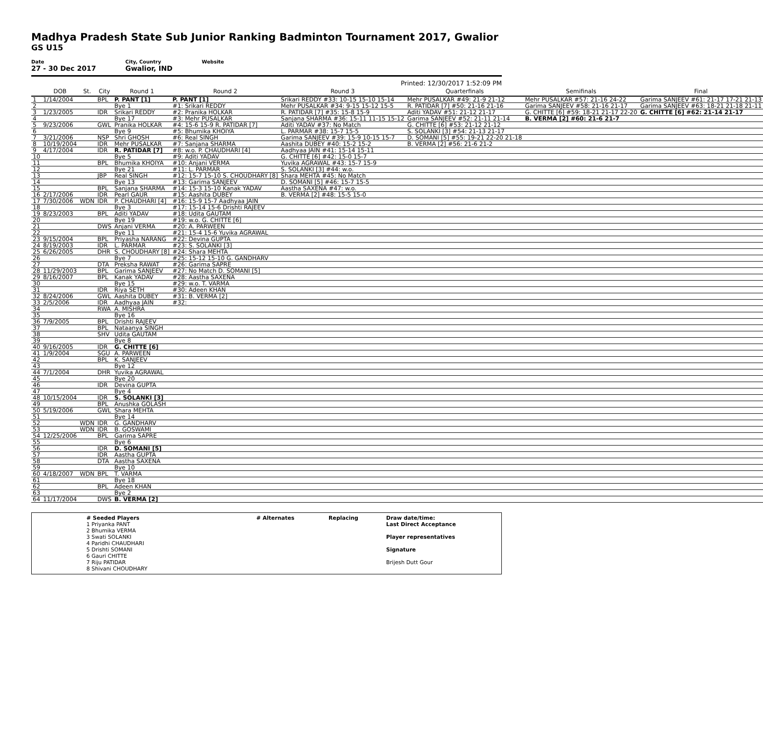Madhya Pradesh State Sub Junior Ranking Badminton Tournament 2017, Gwalior
GS U15
Date
27 - 30 Dec 2017
City, Country
Gwalior, IND
Website
Printed: 12/30/2017 1:52:09 PM
| | DOB | St. | City | Round 1 | Round 2 | Round 3 | Quarterfinals | Semifinals | Final |
| --- | --- | --- | --- | --- | --- | --- | --- | --- | --- |
| 1 | 1/14/2004 | | BPL | P. PANT [1] | P. PANT [1] | Srikari REDDY #33: 10-15 15-10 15-14 | Mehr PUSALKAR #49: 21-9 21-12 | Mehr PUSALKAR #57: 21-16 24-22 | Garima SANJEEV #61: 21-17 17-21 21-13 |
| 2 | | | | Bye 1 | #1: Srikari REDDY | Mehr PUSALKAR #34: 9-15 15-12 15-5 | R. PATIDAR [7] #50: 21-16 21-16 | Garima SANJEEV #58: 21-16 21-17 | Garima SANJEEV #63: 18-21 21-18 21-11 |
| 3 | 1/23/2005 | | IDR | Srikari REDDY | #2: Pranika HOLKAR | R. PATIDAR [7] #35: 15-8 15-9 | Aditi YADAV #51: 21-12 21-17 | G. CHITTE [6] #59: 18-21 21-17 22-20 | G. CHITTE [6] #62: 21-14 21-17 |
| 4 | | | | Bye 17 | #3: Mehr PUSALKAR | Sanjana SHARMA #36: 15-11 11-15 15-12 | Garima SANJEEV #52: 21-11 21-14 | B. VERMA [2] #60: 21-6 21-7 | |
| 5 | 9/23/2006 | | GWL | Pranika HOLKAR | #4: 15-6 15-9 R. PATIDAR [7] | Aditi YADAV #37: No Match | G. CHITTE [6] #53: 21-12 21-12 | | |
| 6 | | | | Bye 9 | #5: Bhumika KHOIYA | L. PARMAR #38: 15-7 15-5 | S. SOLANKI [3] #54: 21-13 21-17 | | |
| 7 | 3/21/2006 | | NSP | Shri GHOSH | #6: Real SINGH | Garima SANJEEV #39: 15-9 10-15 15-7 | D. SOMANI [5] #55: 19-21 22-20 21-18 | | |
| 8 | 10/19/2004 | | IDR | Mehr PUSALKAR | #7: Sanjana SHARMA | Aashita DUBEY #40: 15-2 15-2 | B. VERMA [2] #56: 21-6 21-2 | | |
| 9 | 4/17/2004 | | IDR | R. PATIDAR [7] | #8: w.o. P. CHAUDHARI [4] | Aadhyaa JAIN #41: 15-14 15-11 | | | |
| 10 | | | | Bye 5 | #9: Aditi YADAV | G. CHITTE [6] #42: 15-0 15-7 | | | |
| 11 | | | BPL | Bhumika KHOIYA | #10: Anjani VERMA | Yuvika AGRAWAL #43: 15-7 15-9 | | | |
| 12 | | | | Bye 21 | #11: L. PARMAR | S. SOLANKI [3] #44: w.o. | | | |
| 13 | | | JBP | Real SINGH | #12: 15-7 15-10 S. CHOUDHARY [8] | Shara MEHTA #45: No Match | | | |
| 14 | | | | Bye 13 | #13: Garima SANJEEV | D. SOMANI [5] #46: 15-7 15-5 | | | |
| 15 | | | BPL | Sanjana SHARMA | #14: 15-3 15-10 Kanak YADAV | Aastha SAXENA #47: w.o. | | | |
| 16 | 2/17/2006 | | IDR | Pearl GAUR | #15: Aashita DUBEY | B. VERMA [2] #48: 15-5 15-0 | | | |
| 17 | 7/30/2006 | WDN | IDR | P. CHAUDHARI [4] | #16: 15-9 15-7 Aadhyaa JAIN | | | | |
| 18 | | | | Bye 3 | #17: 15-14 15-6 Drishti RAJEEV | | | | |
| 19 | 8/23/2003 | | BPL | Aditi YADAV | #18: Udita GAUTAM | | | | |
| 20 | | | | Bye 19 | #19: w.o. G. CHITTE [6] | | | | |
| 21 | | | DWS | Anjani VERMA | #20: A. PARWEEN | | | | |
| 22 | | | | Bye 11 | #21: 15-4 15-6 Yuvika AGRAWAL | | | | |
| 23 | 9/15/2004 | | BPL | Priyasha NARANG | #22: Devina GUPTA | | | | |
| 24 | 8/19/2003 | | IDR | L. PARMAR | #23: S. SOLANKI [3] | | | | |
| 25 | 6/26/2005 | | DHR | S. CHOUDHARY [8] | #24: Shara MEHTA | | | | |
| 26 | | | | Bye 7 | #25: 15-12 15-10 G. GANDHARV | | | | |
| 27 | | | DTA | Preksha RAWAT | #26: Garima SAPRE | | | | |
| 28 | 11/29/2003 | | BPL | Garima SANJEEV | #27: No Match D. SOMANI [5] | | | | |
| 29 | 8/16/2007 | | BPL | Kanak YADAV | #28: Aastha SAXENA | | | | |
| 30 | | | | Bye 15 | #29: w.o. T. VARMA | | | | |
| 31 | | | IDR | Riya SETH | #30: Adeen KHAN | | | | |
| 32 | 8/24/2006 | | GWL | Aashita DUBEY | #31: B. VERMA [2] | | | | |
| 33 | 2/5/2006 | | IDR | Aadhyaa JAIN | #32: | | | | |
| 34 | | | RWA | A. MISHRA | | | | | |
| 35 | | | | Bye 16 | | | | | |
| 36 | 7/9/2005 | | BPL | Drishti RAJEEV | | | | | |
| 37 | | | BPL | Nataanya SINGH | | | | | |
| 38 | | | SHV | Udita GAUTAM | | | | | |
| 39 | | | | Bye 8 | | | | | |
| 40 | 9/16/2005 | | IDR | G. CHITTE [6] | | | | | |
| 41 | 1/9/2004 | | SGU | A. PARWEEN | | | | | |
| 42 | | | BPL | K. SANJEEV | | | | | |
| 43 | | | | Bye 12 | | | | | |
| 44 | 7/1/2004 | | DHR | Yuvika AGRAWAL | | | | | |
| 45 | | | | Bye 20 | | | | | |
| 46 | | | IDR | Devina GUPTA | | | | | |
| 47 | | | | Bye 4 | | | | | |
| 48 | 10/15/2004 | | IDR | S. SOLANKI [3] | | | | | |
| 49 | | | BPL | Anushka GOLASH | | | | | |
| 50 | 5/19/2006 | | GWL | Shara MEHTA | | | | | |
| 51 | | | | Bye 14 | | | | | |
| 52 | | WDN | IDR | G. GANDHARV | | | | | |
| 53 | | WDN | IDR | B. GOSWAMI | | | | | |
| 54 | 12/25/2006 | | BPL | Garima SAPRE | | | | | |
| 55 | | | | Bye 6 | | | | | |
| 56 | | | IDR | D. SOMANI [5] | | | | | |
| 57 | | | IDR | Aastha GUPTA | | | | | |
| 58 | | | DTA | Aastha SAXENA | | | | | |
| 59 | | | | Bye 10 | | | | | |
| 60 | 4/18/2007 | WDN | BPL | T. VARMA | | | | | |
| 61 | | | | Bye 18 | | | | | |
| 62 | | | BPL | Adeen KHAN | | | | | |
| 63 | | | | Bye 2 | | | | | |
| 64 | 11/17/2004 | | DWS | B. VERMA [2] | | | | | |
# Seeded Players
1 Priyanka PANT
2 Bhumika VERMA
3 Swati SOLANKI
4 Paridhi CHAUDHARI
5 Drishti SOMANI
6 Gauri CHITTE
7 Riju PATIDAR
8 Shivani CHOUDHARY
# Alternates Replacing Draw date/time:
Last Direct Acceptance
Player representatives
Signature
Brijesh Dutt Gour